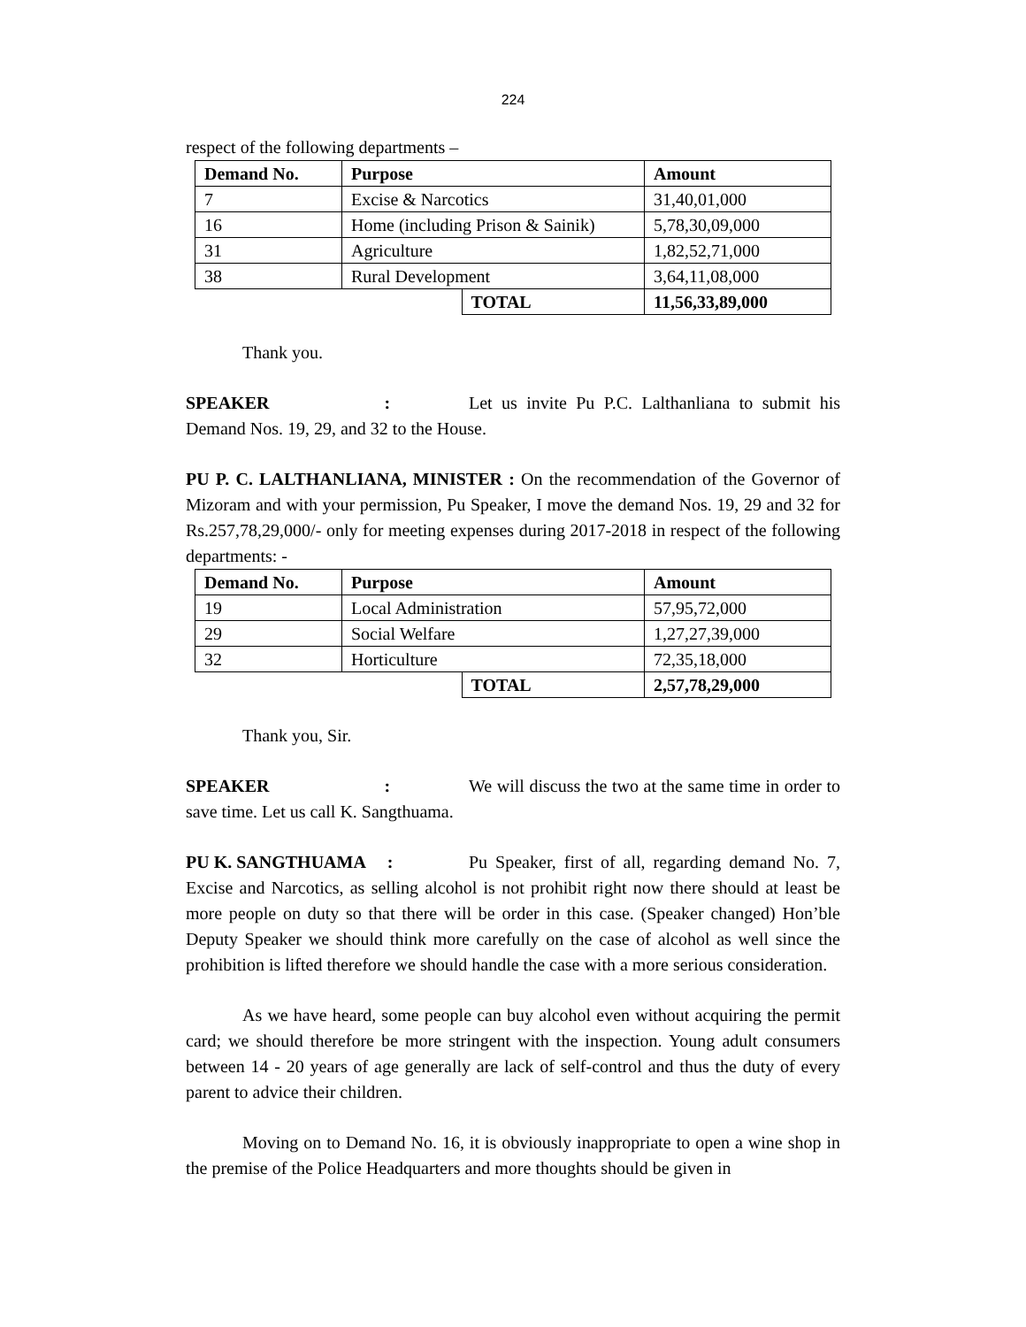224
respect of the following departments –
| Demand No. | Purpose | | Amount |
| --- | --- | --- | --- |
| 7 | Excise & Narcotics | | 31,40,01,000 |
| 16 | Home (including Prison & Sainik) | | 5,78,30,09,000 |
| 31 | Agriculture | | 1,82,52,71,000 |
| 38 | Rural Development | | 3,64,11,08,000 |
| | | TOTAL | 11,56,33,89,000 |
Thank you.
SPEAKER : Let us invite Pu P.C. Lalthanliana to submit his Demand Nos. 19, 29, and 32 to the House.
PU P. C. LALTHANLIANA, MINISTER : On the recommendation of the Governor of Mizoram and with your permission, Pu Speaker, I move the demand Nos. 19, 29 and 32 for Rs.257,78,29,000/- only for meeting expenses during 2017-2018 in respect of the following departments: -
| Demand No. | Purpose | | Amount |
| --- | --- | --- | --- |
| 19 | Local Administration | | 57,95,72,000 |
| 29 | Social Welfare | | 1,27,27,39,000 |
| 32 | Horticulture | | 72,35,18,000 |
| | | TOTAL | 2,57,78,29,000 |
Thank you, Sir.
SPEAKER : We will discuss the two at the same time in order to save time. Let us call K. Sangthuama.
PU K. SANGTHUAMA : Pu Speaker, first of all, regarding demand No. 7, Excise and Narcotics, as selling alcohol is not prohibit right now there should at least be more people on duty so that there will be order in this case. (Speaker changed) Hon’ble Deputy Speaker we should think more carefully on the case of alcohol as well since the prohibition is lifted therefore we should handle the case with a more serious consideration.
As we have heard, some people can buy alcohol even without acquiring the permit card; we should therefore be more stringent with the inspection. Young adult consumers between 14 - 20 years of age generally are lack of self-control and thus the duty of every parent to advice their children.
Moving on to Demand No. 16, it is obviously inappropriate to open a wine shop in the premise of the Police Headquarters and more thoughts should be given in